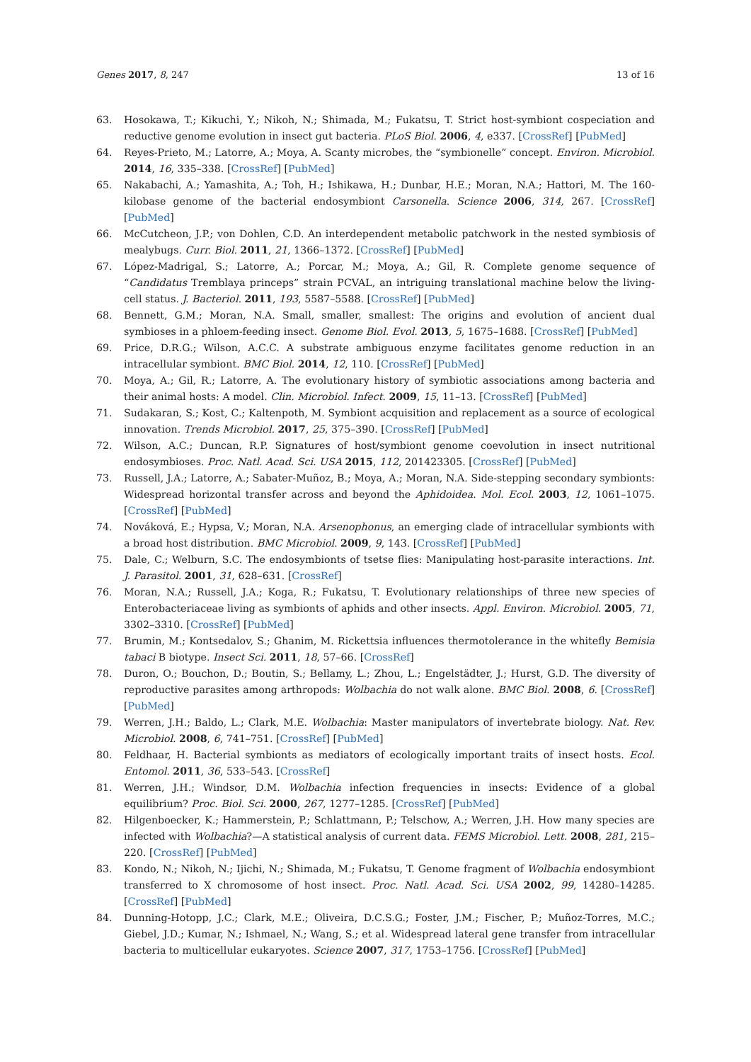Genes 2017, 8, 247 13 of 16
63. Hosokawa, T.; Kikuchi, Y.; Nikoh, N.; Shimada, M.; Fukatsu, T. Strict host-symbiont cospeciation and reductive genome evolution in insect gut bacteria. PLoS Biol. 2006, 4, e337. [CrossRef] [PubMed]
64. Reyes-Prieto, M.; Latorre, A.; Moya, A. Scanty microbes, the “symbionelle” concept. Environ. Microbiol. 2014, 16, 335–338. [CrossRef] [PubMed]
65. Nakabachi, A.; Yamashita, A.; Toh, H.; Ishikawa, H.; Dunbar, H.E.; Moran, N.A.; Hattori, M. The 160-kilobase genome of the bacterial endosymbiont Carsonella. Science 2006, 314, 267. [CrossRef] [PubMed]
66. McCutcheon, J.P.; von Dohlen, C.D. An interdependent metabolic patchwork in the nested symbiosis of mealybugs. Curr. Biol. 2011, 21, 1366–1372. [CrossRef] [PubMed]
67. López-Madrigal, S.; Latorre, A.; Porcar, M.; Moya, A.; Gil, R. Complete genome sequence of “Candidatus Tremblaya princeps” strain PCVAL, an intriguing translational machine below the living-cell status. J. Bacteriol. 2011, 193, 5587–5588. [CrossRef] [PubMed]
68. Bennett, G.M.; Moran, N.A. Small, smaller, smallest: The origins and evolution of ancient dual symbioses in a phloem-feeding insect. Genome Biol. Evol. 2013, 5, 1675–1688. [CrossRef] [PubMed]
69. Price, D.R.G.; Wilson, A.C.C. A substrate ambiguous enzyme facilitates genome reduction in an intracellular symbiont. BMC Biol. 2014, 12, 110. [CrossRef] [PubMed]
70. Moya, A.; Gil, R.; Latorre, A. The evolutionary history of symbiotic associations among bacteria and their animal hosts: A model. Clin. Microbiol. Infect. 2009, 15, 11–13. [CrossRef] [PubMed]
71. Sudakaran, S.; Kost, C.; Kaltenpoth, M. Symbiont acquisition and replacement as a source of ecological innovation. Trends Microbiol. 2017, 25, 375–390. [CrossRef] [PubMed]
72. Wilson, A.C.; Duncan, R.P. Signatures of host/symbiont genome coevolution in insect nutritional endosymbioses. Proc. Natl. Acad. Sci. USA 2015, 112, 201423305. [CrossRef] [PubMed]
73. Russell, J.A.; Latorre, A.; Sabater-Muñoz, B.; Moya, A.; Moran, N.A. Side-stepping secondary symbionts: Widespread horizontal transfer across and beyond the Aphidoidea. Mol. Ecol. 2003, 12, 1061–1075. [CrossRef] [PubMed]
74. Nováková, E.; Hypsa, V.; Moran, N.A. Arsenophonus, an emerging clade of intracellular symbionts with a broad host distribution. BMC Microbiol. 2009, 9, 143. [CrossRef] [PubMed]
75. Dale, C.; Welburn, S.C. The endosymbionts of tsetse flies: Manipulating host-parasite interactions. Int. J. Parasitol. 2001, 31, 628–631. [CrossRef]
76. Moran, N.A.; Russell, J.A.; Koga, R.; Fukatsu, T. Evolutionary relationships of three new species of Enterobacteriaceae living as symbionts of aphids and other insects. Appl. Environ. Microbiol. 2005, 71, 3302–3310. [CrossRef] [PubMed]
77. Brumin, M.; Kontsedalov, S.; Ghanim, M. Rickettsia influences thermotolerance in the whitefly Bemisia tabaci B biotype. Insect Sci. 2011, 18, 57–66. [CrossRef]
78. Duron, O.; Bouchon, D.; Boutin, S.; Bellamy, L.; Zhou, L.; Engelstädter, J.; Hurst, G.D. The diversity of reproductive parasites among arthropods: Wolbachia do not walk alone. BMC Biol. 2008, 6. [CrossRef] [PubMed]
79. Werren, J.H.; Baldo, L.; Clark, M.E. Wolbachia: Master manipulators of invertebrate biology. Nat. Rev. Microbiol. 2008, 6, 741–751. [CrossRef] [PubMed]
80. Feldhaar, H. Bacterial symbionts as mediators of ecologically important traits of insect hosts. Ecol. Entomol. 2011, 36, 533–543. [CrossRef]
81. Werren, J.H.; Windsor, D.M. Wolbachia infection frequencies in insects: Evidence of a global equilibrium? Proc. Biol. Sci. 2000, 267, 1277–1285. [CrossRef] [PubMed]
82. Hilgenboecker, K.; Hammerstein, P.; Schlattmann, P.; Telschow, A.; Werren, J.H. How many species are infected with Wolbachia?—A statistical analysis of current data. FEMS Microbiol. Lett. 2008, 281, 215–220. [CrossRef] [PubMed]
83. Kondo, N.; Nikoh, N.; Ijichi, N.; Shimada, M.; Fukatsu, T. Genome fragment of Wolbachia endosymbiont transferred to X chromosome of host insect. Proc. Natl. Acad. Sci. USA 2002, 99, 14280–14285. [CrossRef] [PubMed]
84. Dunning-Hotopp, J.C.; Clark, M.E.; Oliveira, D.C.S.G.; Foster, J.M.; Fischer, P.; Muñoz-Torres, M.C.; Giebel, J.D.; Kumar, N.; Ishmael, N.; Wang, S.; et al. Widespread lateral gene transfer from intracellular bacteria to multicellular eukaryotes. Science 2007, 317, 1753–1756. [CrossRef] [PubMed]